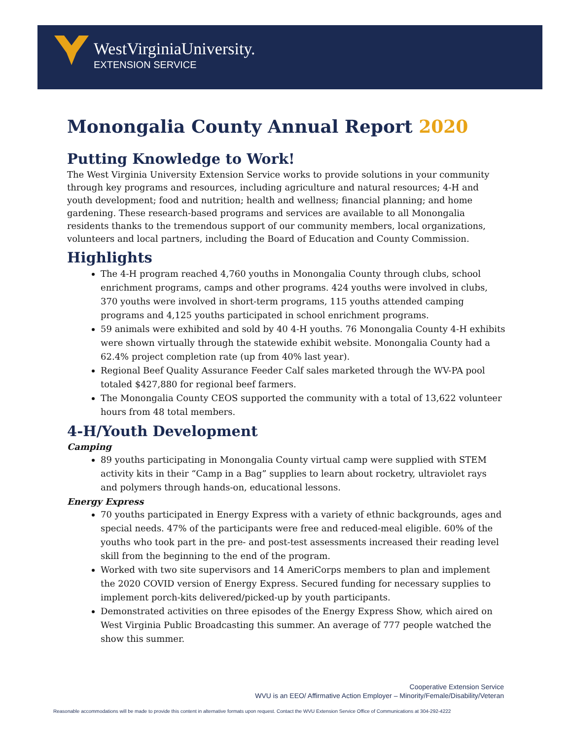WestVirginiaUniversity.
EXTENSION SERVICE
Monongalia County Annual Report 2020
Putting Knowledge to Work!
The West Virginia University Extension Service works to provide solutions in your community through key programs and resources, including agriculture and natural resources; 4-H and youth development; food and nutrition; health and wellness; financial planning; and home gardening. These research-based programs and services are available to all Monongalia residents thanks to the tremendous support of our community members, local organizations, volunteers and local partners, including the Board of Education and County Commission.
Highlights
The 4-H program reached 4,760 youths in Monongalia County through clubs, school enrichment programs, camps and other programs. 424 youths were involved in clubs, 370 youths were involved in short-term programs, 115 youths attended camping programs and 4,125 youths participated in school enrichment programs.
59 animals were exhibited and sold by 40 4-H youths. 76 Monongalia County 4-H exhibits were shown virtually through the statewide exhibit website. Monongalia County had a 62.4% project completion rate (up from 40% last year).
Regional Beef Quality Assurance Feeder Calf sales marketed through the WV-PA pool totaled $427,880 for regional beef farmers.
The Monongalia County CEOS supported the community with a total of 13,622 volunteer hours from 48 total members.
4-H/Youth Development
Camping
89 youths participating in Monongalia County virtual camp were supplied with STEM activity kits in their “Camp in a Bag” supplies to learn about rocketry, ultraviolet rays and polymers through hands-on, educational lessons.
Energy Express
70 youths participated in Energy Express with a variety of ethnic backgrounds, ages and special needs. 47% of the participants were free and reduced-meal eligible. 60% of the youths who took part in the pre- and post-test assessments increased their reading level skill from the beginning to the end of the program.
Worked with two site supervisors and 14 AmeriCorps members to plan and implement the 2020 COVID version of Energy Express. Secured funding for necessary supplies to implement porch-kits delivered/picked-up by youth participants.
Demonstrated activities on three episodes of the Energy Express Show, which aired on West Virginia Public Broadcasting this summer. An average of 777 people watched the show this summer.
Cooperative Extension Service
WVU is an EEO/ Affirmative Action Employer – Minority/Female/Disability/Veteran
Reasonable accommodations will be made to provide this content in alternative formats upon request. Contact the WVU Extension Service Office of Communications at 304-292-4222